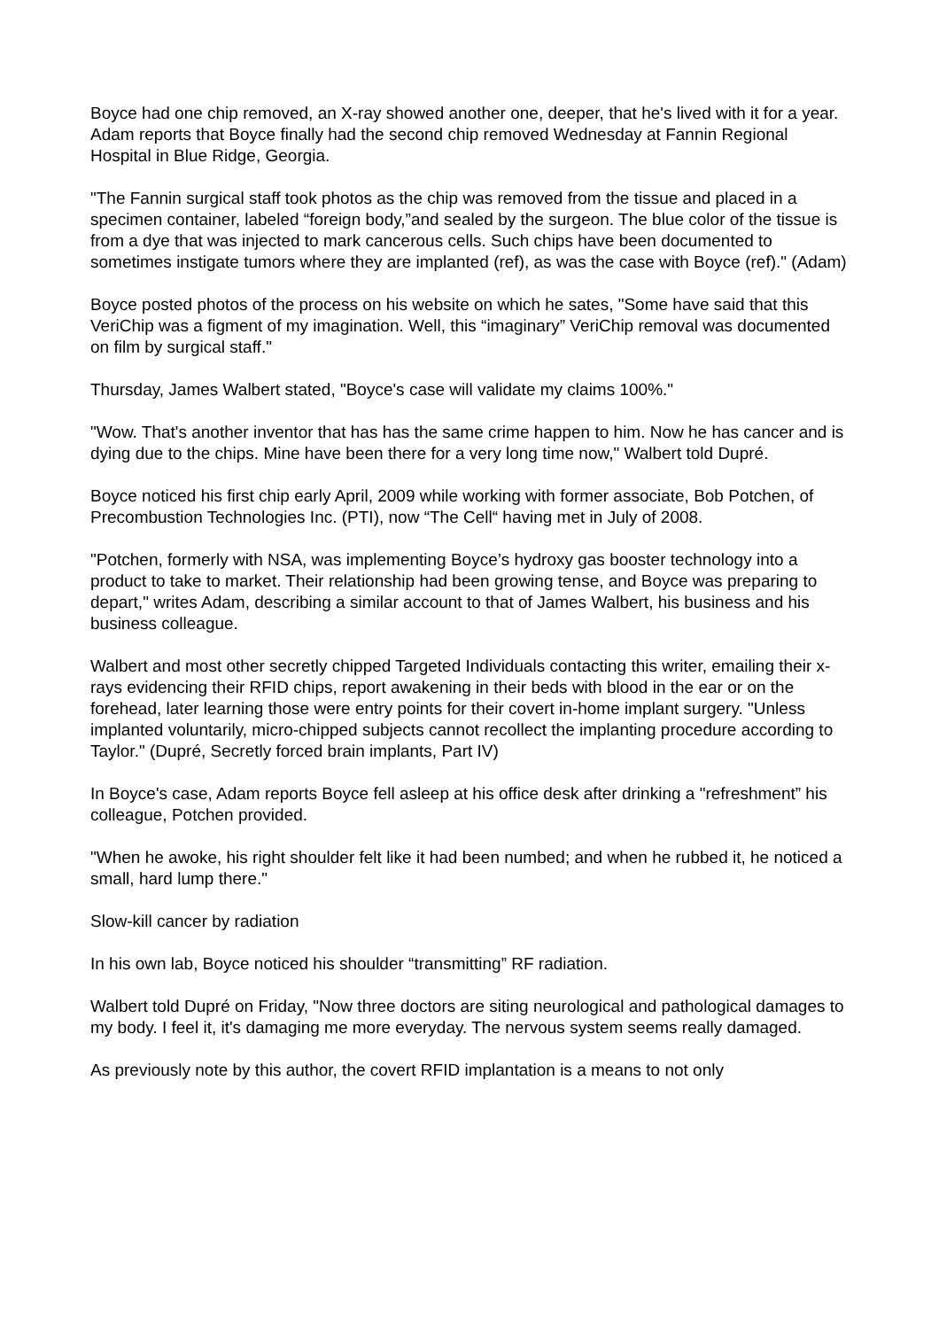Boyce had one chip removed, an X-ray showed another one, deeper, that he's lived with it for a year. Adam reports that Boyce finally had the second chip removed Wednesday at Fannin Regional Hospital in Blue Ridge, Georgia.
"The Fannin surgical staff took photos as the chip was removed from the tissue and placed in a specimen container, labeled “foreign body,”and sealed by the surgeon. The blue color of the tissue is from a dye that was injected to mark cancerous cells. Such chips have been documented to sometimes instigate tumors where they are implanted (ref), as was the case with Boyce (ref)." (Adam)
Boyce posted photos of the process on his website on which he sates, "Some have said that this VeriChip was a figment of my imagination. Well, this “imaginary” VeriChip removal was documented on film by surgical staff."
Thursday, James Walbert stated, "Boyce's case will validate my claims 100%."
"Wow. That's another inventor that has has the same crime happen to him. Now he has cancer and is dying due to the chips. Mine have been there for a very long time now," Walbert told Dupré.
Boyce noticed his first chip early April, 2009 while working with former associate, Bob Potchen, of Precombustion Technologies Inc. (PTI), now “The Cell“ having met in July of 2008.
"Potchen, formerly with NSA, was implementing Boyce’s hydroxy gas booster technology into a product to take to market. Their relationship had been growing tense, and Boyce was preparing to depart," writes Adam, describing a similar account to that of James Walbert, his business and his business colleague.
Walbert and most other secretly chipped Targeted Individuals contacting this writer, emailing their x-rays evidencing their RFID chips, report awakening in their beds with blood in the ear or on the forehead, later learning those were entry points for their covert in-home implant surgery. "Unless implanted voluntarily, micro-chipped subjects cannot recollect the implanting procedure according to Taylor." (Dupré, Secretly forced brain implants, Part IV)
In Boyce's case, Adam reports Boyce fell asleep at his office desk after drinking a "refreshment” his colleague, Potchen provided.
"When he awoke, his right shoulder felt like it had been numbed; and when he rubbed it, he noticed a small, hard lump there."
Slow-kill cancer by radiation
In his own lab, Boyce noticed his shoulder “transmitting” RF radiation.
Walbert told Dupré on Friday, "Now three doctors are siting neurological and pathological damages to my body. I feel it, it's damaging me more everyday. The nervous system seems really damaged.
As previously note by this author, the covert RFID implantation is a means to not only